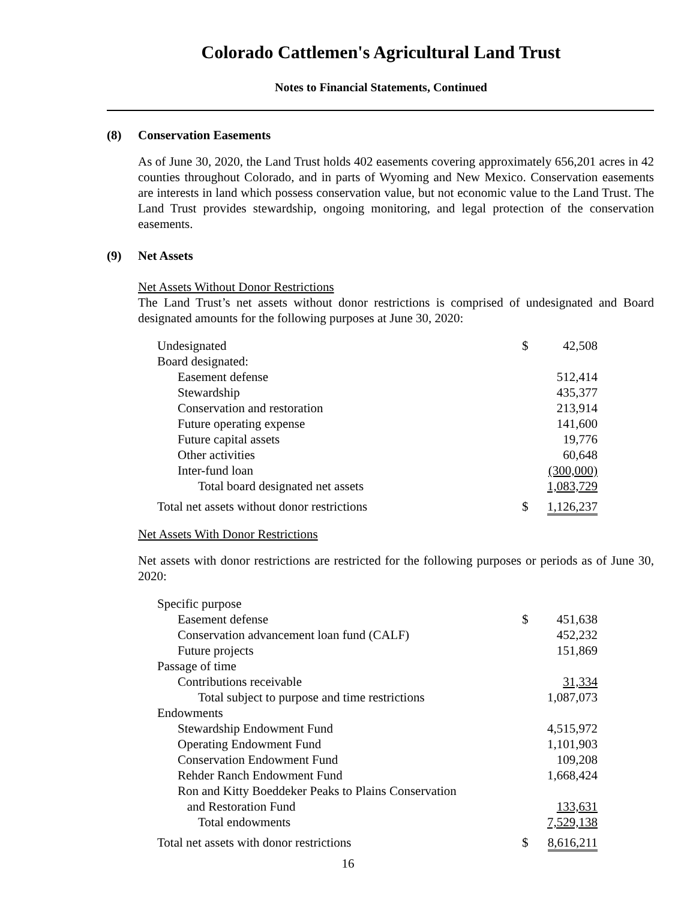Colorado Cattlemen's Agricultural Land Trust
Notes to Financial Statements, Continued
(8) Conservation Easements
As of June 30, 2020, the Land Trust holds 402 easements covering approximately 656,201 acres in 42 counties throughout Colorado, and in parts of Wyoming and New Mexico. Conservation easements are interests in land which possess conservation value, but not economic value to the Land Trust. The Land Trust provides stewardship, ongoing monitoring, and legal protection of the conservation easements.
(9) Net Assets
Net Assets Without Donor Restrictions
The Land Trust’s net assets without donor restrictions is comprised of undesignated and Board designated amounts for the following purposes at June 30, 2020:
| Undesignated | $ | 42,508 |
| Board designated: | | |
| Easement defense | | 512,414 |
| Stewardship | | 435,377 |
| Conservation and restoration | | 213,914 |
| Future operating expense | | 141,600 |
| Future capital assets | | 19,776 |
| Other activities | | 60,648 |
| Inter-fund loan | | (300,000) |
| Total board designated net assets | | 1,083,729 |
| Total net assets without donor restrictions | $ | 1,126,237 |
Net Assets With Donor Restrictions
Net assets with donor restrictions are restricted for the following purposes or periods as of June 30, 2020:
| Specific purpose | | |
| Easement defense | $ | 451,638 |
| Conservation advancement loan fund (CALF) | | 452,232 |
| Future projects | | 151,869 |
| Passage of time | | |
| Contributions receivable | | 31,334 |
| Total subject to purpose and time restrictions | | 1,087,073 |
| Endowments | | |
| Stewardship Endowment Fund | | 4,515,972 |
| Operating Endowment Fund | | 1,101,903 |
| Conservation Endowment Fund | | 109,208 |
| Rehder Ranch Endowment Fund | | 1,668,424 |
| Ron and Kitty Boeddeker Peaks to Plains Conservation and Restoration Fund | | 133,631 |
| Total endowments | | 7,529,138 |
| Total net assets with donor restrictions | $ | 8,616,211 |
16